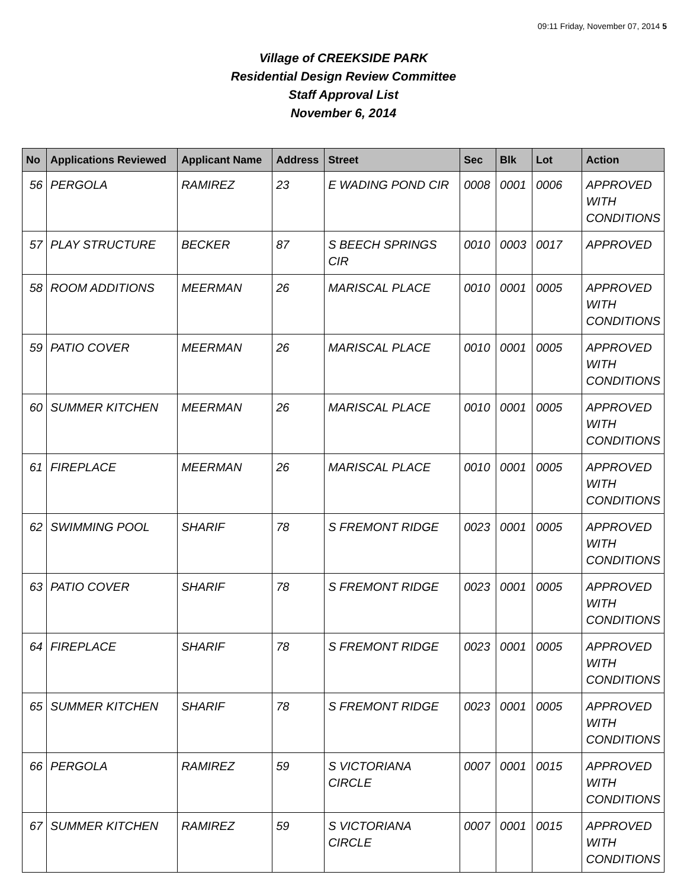09:11 Friday, November 07, 2014 5
Village of CREEKSIDE PARK
Residential Design Review Committee
Staff Approval List
November 6, 2014
| No | Applications Reviewed | Applicant Name | Address | Street | Sec | Blk | Lot | Action |
| --- | --- | --- | --- | --- | --- | --- | --- | --- |
| 56 | PERGOLA | RAMIREZ | 23 | E WADING POND CIR | 0008 | 0001 | 0006 | APPROVED WITH CONDITIONS |
| 57 | PLAY STRUCTURE | BECKER | 87 | S BEECH SPRINGS CIR | 0010 | 0003 | 0017 | APPROVED |
| 58 | ROOM ADDITIONS | MEERMAN | 26 | MARISCAL PLACE | 0010 | 0001 | 0005 | APPROVED WITH CONDITIONS |
| 59 | PATIO COVER | MEERMAN | 26 | MARISCAL PLACE | 0010 | 0001 | 0005 | APPROVED WITH CONDITIONS |
| 60 | SUMMER KITCHEN | MEERMAN | 26 | MARISCAL PLACE | 0010 | 0001 | 0005 | APPROVED WITH CONDITIONS |
| 61 | FIREPLACE | MEERMAN | 26 | MARISCAL PLACE | 0010 | 0001 | 0005 | APPROVED WITH CONDITIONS |
| 62 | SWIMMING POOL | SHARIF | 78 | S FREMONT RIDGE | 0023 | 0001 | 0005 | APPROVED WITH CONDITIONS |
| 63 | PATIO COVER | SHARIF | 78 | S FREMONT RIDGE | 0023 | 0001 | 0005 | APPROVED WITH CONDITIONS |
| 64 | FIREPLACE | SHARIF | 78 | S FREMONT RIDGE | 0023 | 0001 | 0005 | APPROVED WITH CONDITIONS |
| 65 | SUMMER KITCHEN | SHARIF | 78 | S FREMONT RIDGE | 0023 | 0001 | 0005 | APPROVED WITH CONDITIONS |
| 66 | PERGOLA | RAMIREZ | 59 | S VICTORIANA CIRCLE | 0007 | 0001 | 0015 | APPROVED WITH CONDITIONS |
| 67 | SUMMER KITCHEN | RAMIREZ | 59 | S VICTORIANA CIRCLE | 0007 | 0001 | 0015 | APPROVED WITH CONDITIONS |